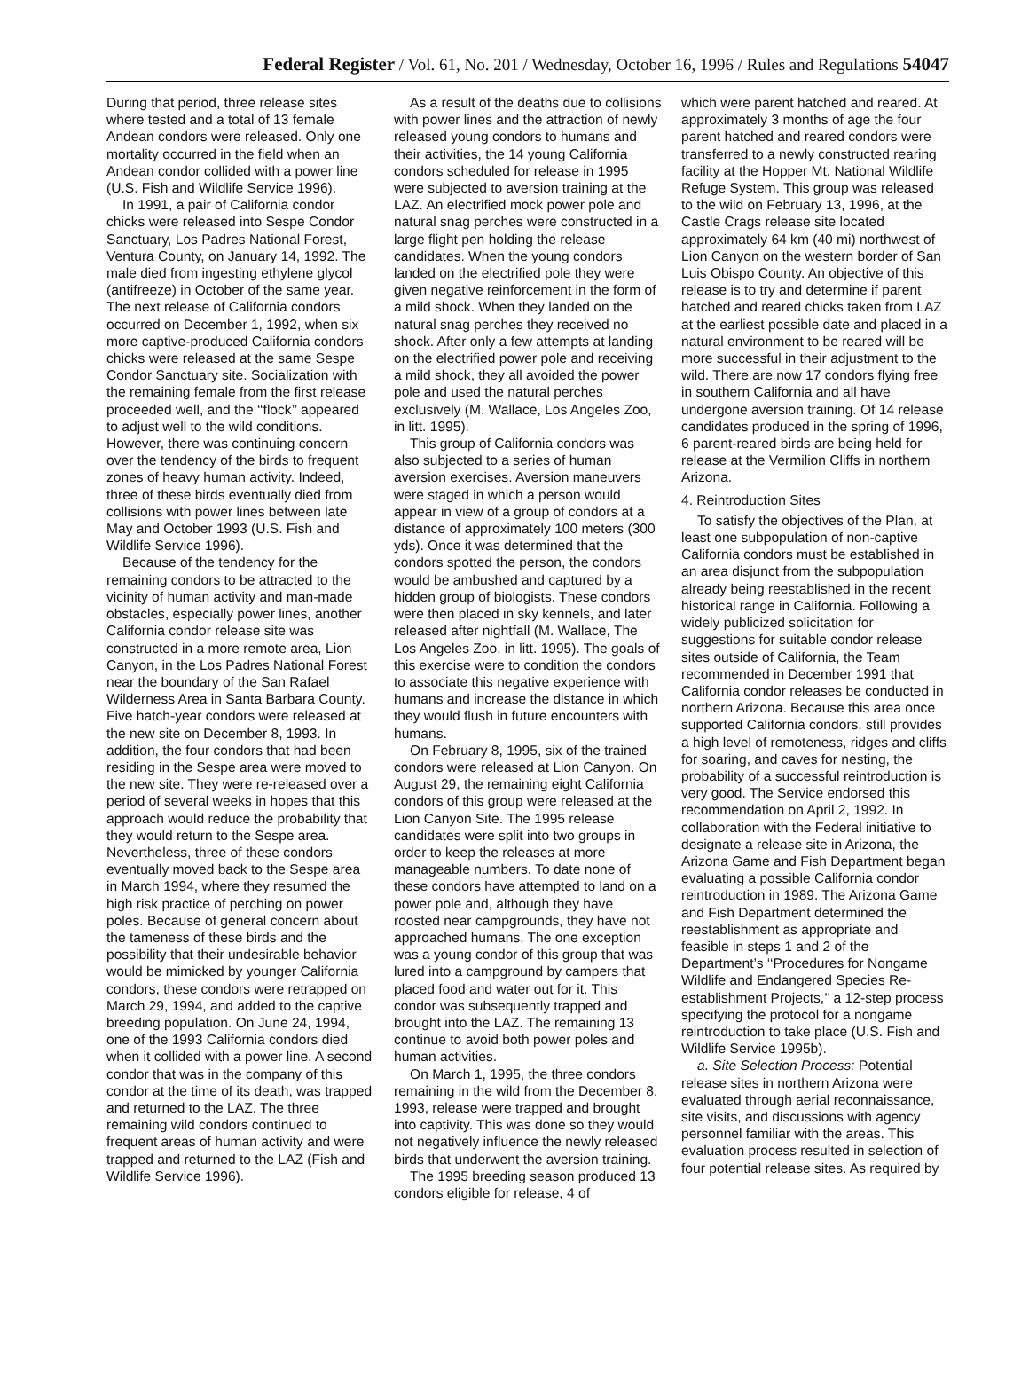Federal Register / Vol. 61, No. 201 / Wednesday, October 16, 1996 / Rules and Regulations 54047
During that period, three release sites where tested and a total of 13 female Andean condors were released. Only one mortality occurred in the field when an Andean condor collided with a power line (U.S. Fish and Wildlife Service 1996).
In 1991, a pair of California condor chicks were released into Sespe Condor Sanctuary, Los Padres National Forest, Ventura County, on January 14, 1992. The male died from ingesting ethylene glycol (antifreeze) in October of the same year. The next release of California condors occurred on December 1, 1992, when six more captive-produced California condors chicks were released at the same Sespe Condor Sanctuary site. Socialization with the remaining female from the first release proceeded well, and the ‘‘flock’’ appeared to adjust well to the wild conditions. However, there was continuing concern over the tendency of the birds to frequent zones of heavy human activity. Indeed, three of these birds eventually died from collisions with power lines between late May and October 1993 (U.S. Fish and Wildlife Service 1996).
Because of the tendency for the remaining condors to be attracted to the vicinity of human activity and man-made obstacles, especially power lines, another California condor release site was constructed in a more remote area, Lion Canyon, in the Los Padres National Forest near the boundary of the San Rafael Wilderness Area in Santa Barbara County. Five hatch-year condors were released at the new site on December 8, 1993. In addition, the four condors that had been residing in the Sespe area were moved to the new site. They were re-released over a period of several weeks in hopes that this approach would reduce the probability that they would return to the Sespe area. Nevertheless, three of these condors eventually moved back to the Sespe area in March 1994, where they resumed the high risk practice of perching on power poles. Because of general concern about the tameness of these birds and the possibility that their undesirable behavior would be mimicked by younger California condors, these condors were retrapped on March 29, 1994, and added to the captive breeding population. On June 24, 1994, one of the 1993 California condors died when it collided with a power line. A second condor that was in the company of this condor at the time of its death, was trapped and returned to the LAZ. The three remaining wild condors continued to frequent areas of human activity and were trapped and returned to the LAZ (Fish and Wildlife Service 1996).
As a result of the deaths due to collisions with power lines and the attraction of newly released young condors to humans and their activities, the 14 young California condors scheduled for release in 1995 were subjected to aversion training at the LAZ. An electrified mock power pole and natural snag perches were constructed in a large flight pen holding the release candidates. When the young condors landed on the electrified pole they were given negative reinforcement in the form of a mild shock. When they landed on the natural snag perches they received no shock. After only a few attempts at landing on the electrified power pole and receiving a mild shock, they all avoided the power pole and used the natural perches exclusively (M. Wallace, Los Angeles Zoo, in litt. 1995).
This group of California condors was also subjected to a series of human aversion exercises. Aversion maneuvers were staged in which a person would appear in view of a group of condors at a distance of approximately 100 meters (300 yds). Once it was determined that the condors spotted the person, the condors would be ambushed and captured by a hidden group of biologists. These condors were then placed in sky kennels, and later released after nightfall (M. Wallace, The Los Angeles Zoo, in litt. 1995). The goals of this exercise were to condition the condors to associate this negative experience with humans and increase the distance in which they would flush in future encounters with humans.
On February 8, 1995, six of the trained condors were released at Lion Canyon. On August 29, the remaining eight California condors of this group were released at the Lion Canyon Site. The 1995 release candidates were split into two groups in order to keep the releases at more manageable numbers. To date none of these condors have attempted to land on a power pole and, although they have roosted near campgrounds, they have not approached humans. The one exception was a young condor of this group that was lured into a campground by campers that placed food and water out for it. This condor was subsequently trapped and brought into the LAZ. The remaining 13 continue to avoid both power poles and human activities.
On March 1, 1995, the three condors remaining in the wild from the December 8, 1993, release were trapped and brought into captivity. This was done so they would not negatively influence the newly released birds that underwent the aversion training.
The 1995 breeding season produced 13 condors eligible for release, 4 of
which were parent hatched and reared. At approximately 3 months of age the four parent hatched and reared condors were transferred to a newly constructed rearing facility at the Hopper Mt. National Wildlife Refuge System. This group was released to the wild on February 13, 1996, at the Castle Crags release site located approximately 64 km (40 mi) northwest of Lion Canyon on the western border of San Luis Obispo County. An objective of this release is to try and determine if parent hatched and reared chicks taken from LAZ at the earliest possible date and placed in a natural environment to be reared will be more successful in their adjustment to the wild. There are now 17 condors flying free in southern California and all have undergone aversion training. Of 14 release candidates produced in the spring of 1996, 6 parent-reared birds are being held for release at the Vermilion Cliffs in northern Arizona.
4. Reintroduction Sites
To satisfy the objectives of the Plan, at least one subpopulation of non-captive California condors must be established in an area disjunct from the subpopulation already being reestablished in the recent historical range in California. Following a widely publicized solicitation for suggestions for suitable condor release sites outside of California, the Team recommended in December 1991 that California condor releases be conducted in northern Arizona. Because this area once supported California condors, still provides a high level of remoteness, ridges and cliffs for soaring, and caves for nesting, the probability of a successful reintroduction is very good. The Service endorsed this recommendation on April 2, 1992. In collaboration with the Federal initiative to designate a release site in Arizona, the Arizona Game and Fish Department began evaluating a possible California condor reintroduction in 1989. The Arizona Game and Fish Department determined the reestablishment as appropriate and feasible in steps 1 and 2 of the Department’s ‘‘Procedures for Nongame Wildlife and Endangered Species Re-establishment Projects,’’ a 12-step process specifying the protocol for a nongame reintroduction to take place (U.S. Fish and Wildlife Service 1995b).
a. Site Selection Process: Potential release sites in northern Arizona were evaluated through aerial reconnaissance, site visits, and discussions with agency personnel familiar with the areas. This evaluation process resulted in selection of four potential release sites. As required by